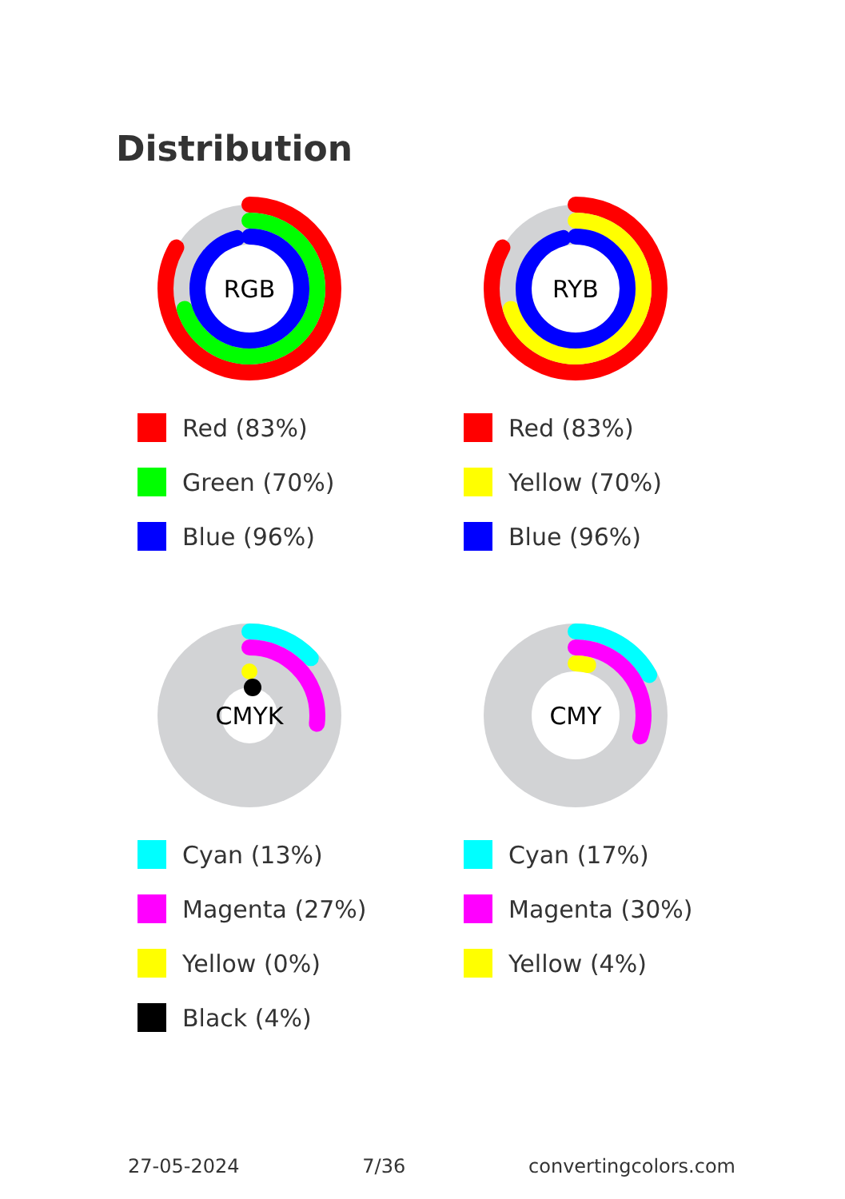Distribution
RGB
Red (83%)
Green (70%)
Blue (96%)
RYB
Red (83%)
Yellow (70%)
Blue (96%)
CMYK
Cyan (13%)
Magenta (27%)
Yellow (0%)
Black (4%)
CMY
Cyan (17%)
Magenta (30%)
Yellow (4%)
27-05-2024 7/36 convertingcolors.com